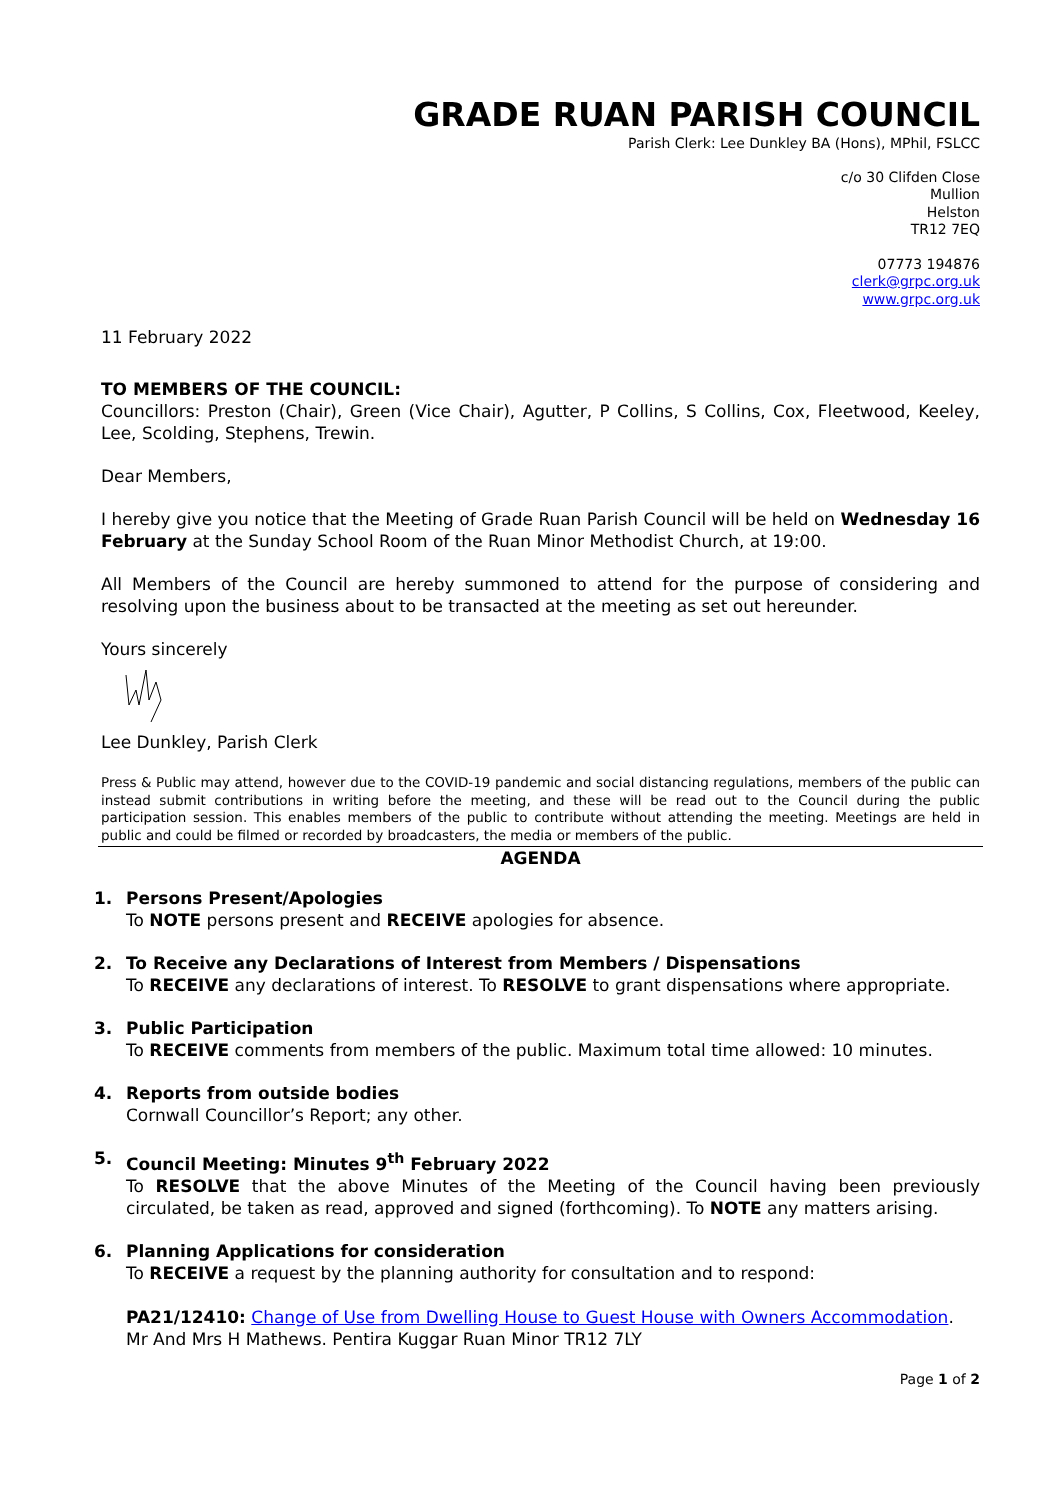GRADE RUAN PARISH COUNCIL
Parish Clerk: Lee Dunkley BA (Hons), MPhil, FSLCC
c/o 30 Clifden Close
Mullion
Helston
TR12 7EQ
07773 194876
clerk@grpc.org.uk
www.grpc.org.uk
11 February 2022
TO MEMBERS OF THE COUNCIL:
Councillors: Preston (Chair), Green (Vice Chair), Agutter, P Collins, S Collins, Cox, Fleetwood, Keeley, Lee, Scolding, Stephens, Trewin.
Dear Members,
I hereby give you notice that the Meeting of Grade Ruan Parish Council will be held on Wednesday 16 February at the Sunday School Room of the Ruan Minor Methodist Church, at 19:00.
All Members of the Council are hereby summoned to attend for the purpose of considering and resolving upon the business about to be transacted at the meeting as set out hereunder.
Yours sincerely
Lee Dunkley, Parish Clerk
Press & Public may attend, however due to the COVID-19 pandemic and social distancing regulations, members of the public can instead submit contributions in writing before the meeting, and these will be read out to the Council during the public participation session. This enables members of the public to contribute without attending the meeting. Meetings are held in public and could be filmed or recorded by broadcasters, the media or members of the public.
AGENDA
1. Persons Present/Apologies
To NOTE persons present and RECEIVE apologies for absence.
2. To Receive any Declarations of Interest from Members / Dispensations
To RECEIVE any declarations of interest. To RESOLVE to grant dispensations where appropriate.
3. Public Participation
To RECEIVE comments from members of the public. Maximum total time allowed: 10 minutes.
4. Reports from outside bodies
Cornwall Councillor’s Report; any other.
5. Council Meeting: Minutes 9<sup>th</sup> February 2022
To RESOLVE that the above Minutes of the Meeting of the Council having been previously circulated, be taken as read, approved and signed (forthcoming). To NOTE any matters arising.
6. Planning Applications for consideration
To RECEIVE a request by the planning authority for consultation and to respond:
PA21/12410: Change of Use from Dwelling House to Guest House with Owners Accommodation. Mr And Mrs H Mathews. Pentira Kuggar Ruan Minor TR12 7LY
Page 1 of 2